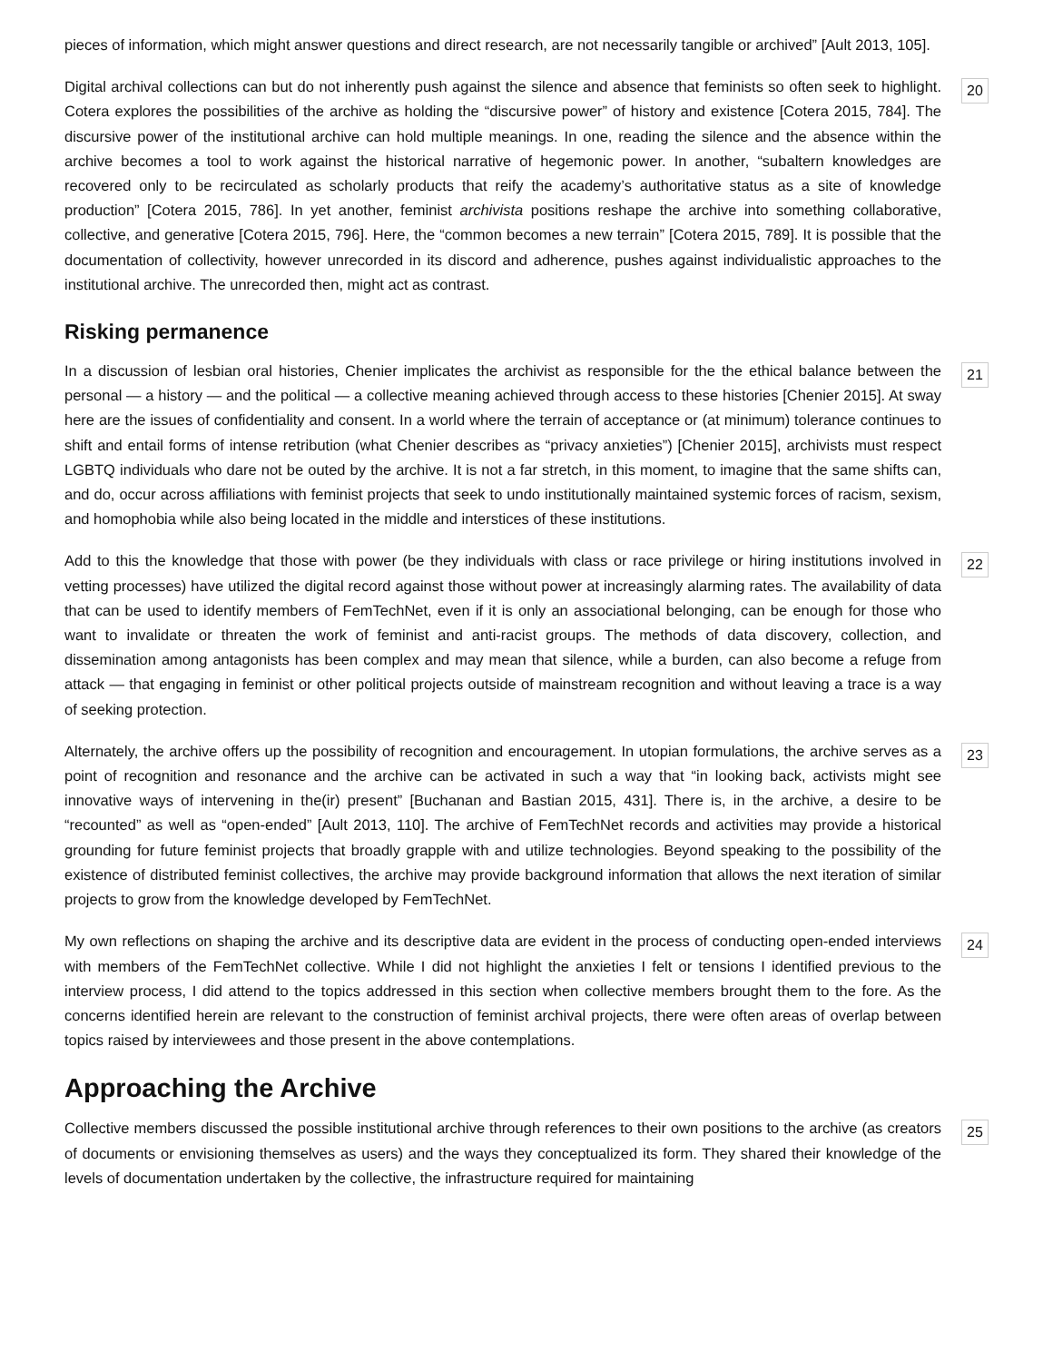pieces of information, which might answer questions and direct research, are not necessarily tangible or archived” [Ault 2013, 105].
Digital archival collections can but do not inherently push against the silence and absence that feminists so often seek to highlight. Cotera explores the possibilities of the archive as holding the “discursive power” of history and existence [Cotera 2015, 784]. The discursive power of the institutional archive can hold multiple meanings. In one, reading the silence and the absence within the archive becomes a tool to work against the historical narrative of hegemonic power. In another, “subaltern knowledges are recovered only to be recirculated as scholarly products that reify the academy’s authoritative status as a site of knowledge production” [Cotera 2015, 786]. In yet another, feminist archivista positions reshape the archive into something collaborative, collective, and generative [Cotera 2015, 796]. Here, the “common becomes a new terrain” [Cotera 2015, 789]. It is possible that the documentation of collectivity, however unrecorded in its discord and adherence, pushes against individualistic approaches to the institutional archive. The unrecorded then, might act as contrast.
20
Risking permanence
In a discussion of lesbian oral histories, Chenier implicates the archivist as responsible for the the ethical balance between the personal — a history — and the political — a collective meaning achieved through access to these histories [Chenier 2015]. At sway here are the issues of confidentiality and consent. In a world where the terrain of acceptance or (at minimum) tolerance continues to shift and entail forms of intense retribution (what Chenier describes as “privacy anxieties”) [Chenier 2015], archivists must respect LGBTQ individuals who dare not be outed by the archive. It is not a far stretch, in this moment, to imagine that the same shifts can, and do, occur across affiliations with feminist projects that seek to undo institutionally maintained systemic forces of racism, sexism, and homophobia while also being located in the middle and interstices of these institutions.
21
Add to this the knowledge that those with power (be they individuals with class or race privilege or hiring institutions involved in vetting processes) have utilized the digital record against those without power at increasingly alarming rates. The availability of data that can be used to identify members of FemTechNet, even if it is only an associational belonging, can be enough for those who want to invalidate or threaten the work of feminist and anti-racist groups. The methods of data discovery, collection, and dissemination among antagonists has been complex and may mean that silence, while a burden, can also become a refuge from attack — that engaging in feminist or other political projects outside of mainstream recognition and without leaving a trace is a way of seeking protection.
22
Alternately, the archive offers up the possibility of recognition and encouragement. In utopian formulations, the archive serves as a point of recognition and resonance and the archive can be activated in such a way that “in looking back, activists might see innovative ways of intervening in the(ir) present” [Buchanan and Bastian 2015, 431]. There is, in the archive, a desire to be “recounted” as well as “open-ended” [Ault 2013, 110]. The archive of FemTechNet records and activities may provide a historical grounding for future feminist projects that broadly grapple with and utilize technologies. Beyond speaking to the possibility of the existence of distributed feminist collectives, the archive may provide background information that allows the next iteration of similar projects to grow from the knowledge developed by FemTechNet.
23
My own reflections on shaping the archive and its descriptive data are evident in the process of conducting open-ended interviews with members of the FemTechNet collective. While I did not highlight the anxieties I felt or tensions I identified previous to the interview process, I did attend to the topics addressed in this section when collective members brought them to the fore. As the concerns identified herein are relevant to the construction of feminist archival projects, there were often areas of overlap between topics raised by interviewees and those present in the above contemplations.
24
Approaching the Archive
Collective members discussed the possible institutional archive through references to their own positions to the archive (as creators of documents or envisioning themselves as users) and the ways they conceptualized its form. They shared their knowledge of the levels of documentation undertaken by the collective, the infrastructure required for maintaining
25